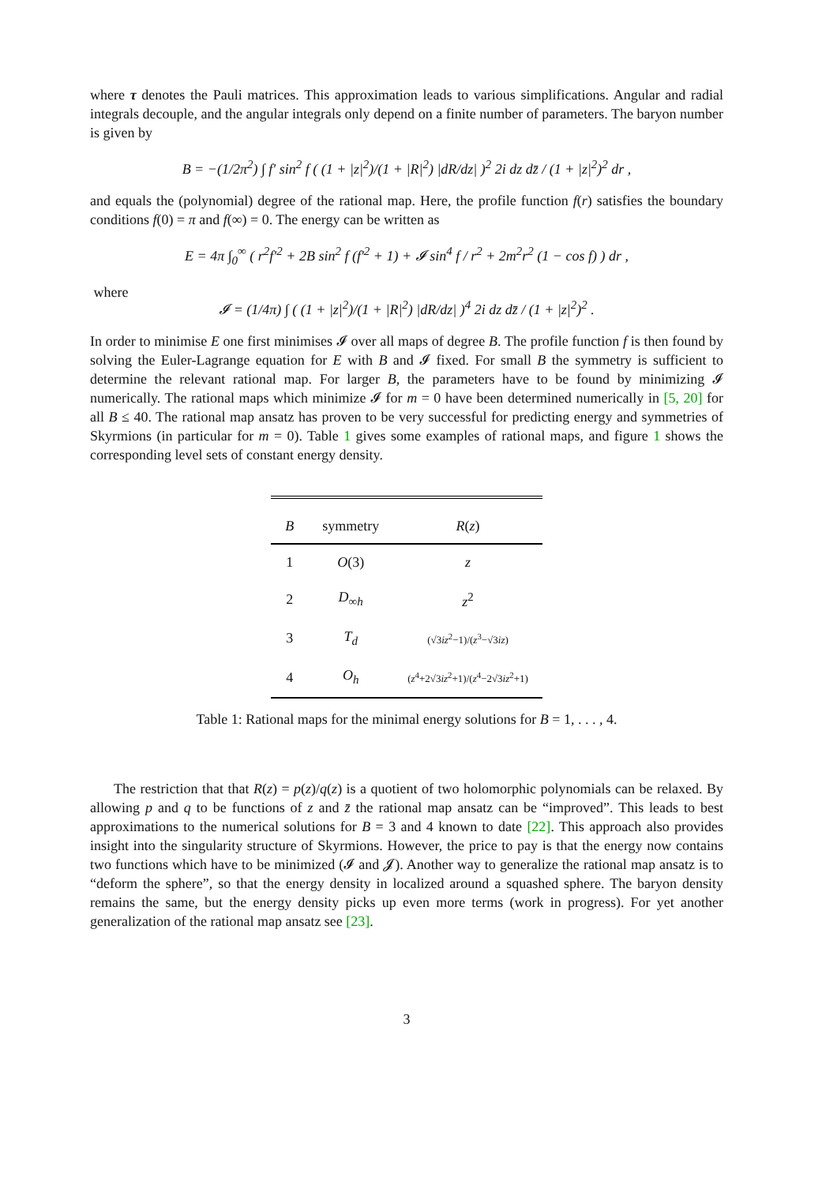where τ denotes the Pauli matrices. This approximation leads to various simplifications. Angular and radial integrals decouple, and the angular integrals only depend on a finite number of parameters. The baryon number is given by
B = −(1/2π<sup>2</sup>) ∫ f′ sin<sup>2</sup> f ( (1 + |z|<sup>2</sup>)/(1 + |R|<sup>2</sup>) |dR/dz| )<sup>2</sup> 2i dz dz̄ / (1 + |z|<sup>2</sup>)<sup>2</sup> dr ,
and equals the (polynomial) degree of the rational map. Here, the profile function f(r) satisfies the boundary conditions f(0) = π and f(∞) = 0. The energy can be written as
E = 4π ∫<sub>0</sub><sup>∞</sup> ( r<sup>2</sup>f′<sup>2</sup> + 2B sin<sup>2</sup> f (f′<sup>2</sup> + 1) + 𝓘 sin<sup>4</sup> f / r<sup>2</sup> + 2m<sup>2</sup>r<sup>2</sup> (1 − cos f) ) dr ,
where
𝓘 = (1/4π) ∫ ( (1 + |z|<sup>2</sup>)/(1 + |R|<sup>2</sup>) |dR/dz| )<sup>4</sup> 2i dz dz̄ / (1 + |z|<sup>2</sup>)<sup>2</sup> .
In order to minimise E one first minimises 𝓘 over all maps of degree B. The profile function f is then found by solving the Euler-Lagrange equation for E with B and 𝓘 fixed. For small B the symmetry is sufficient to determine the relevant rational map. For larger B, the parameters have to be found by minimizing 𝓘 numerically. The rational maps which minimize 𝓘 for m = 0 have been determined numerically in [5, 20] for all B ≤ 40. The rational map ansatz has proven to be very successful for predicting energy and symmetries of Skyrmions (in particular for m = 0). Table 1 gives some examples of rational maps, and figure 1 shows the corresponding level sets of constant energy density.
| B | symmetry | R ( z ) |
| --- | --- | --- |
| 1 | O (3) | z |
| 2 | D<sub>∞h</sub> | z<sup>2</sup> |
| 3 | T<sub>d</sub> | (√3 iz<sup>2</sup>−1)/( z<sup>3</sup>−√3 iz ) |
| 4 | O<sub>h</sub> | ( z<sup>4</sup>+2√3 iz<sup>2</sup>+1)/( z<sup>4</sup>−2√3 iz<sup>2</sup>+1) |
Table 1: Rational maps for the minimal energy solutions for B = 1, . . . , 4.
The restriction that that R(z) = p(z)/q(z) is a quotient of two holomorphic polynomials can be relaxed. By allowing p and q to be functions of z and z̄ the rational map ansatz can be “improved”. This leads to best approximations to the numerical solutions for B = 3 and 4 known to date [22]. This approach also provides insight into the singularity structure of Skyrmions. However, the price to pay is that the energy now contains two functions which have to be minimized (𝓘 and 𝓙). Another way to generalize the rational map ansatz is to “deform the sphere”, so that the energy density in localized around a squashed sphere. The baryon density remains the same, but the energy density picks up even more terms (work in progress). For yet another generalization of the rational map ansatz see [23].
3